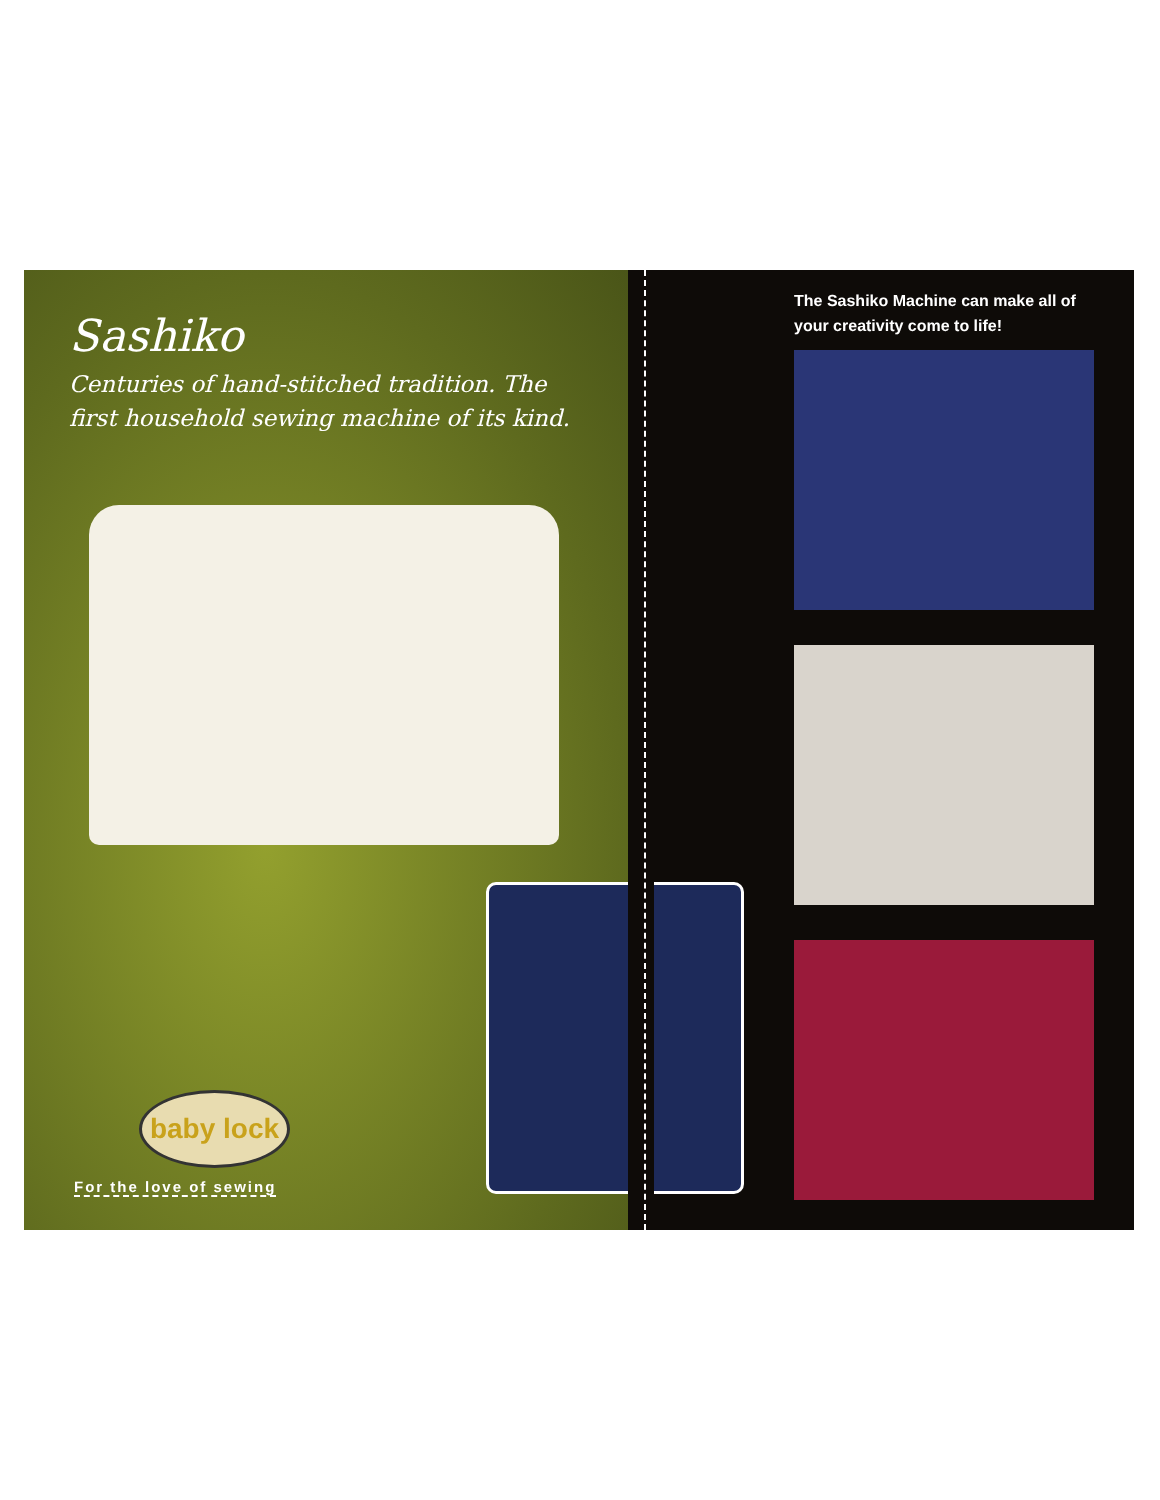Sashiko
Centuries of hand-stitched tradition. The first household sewing machine of its kind.
baby lock
For the love of sewing
The Sashiko Machine can make all of your creativity come to life!